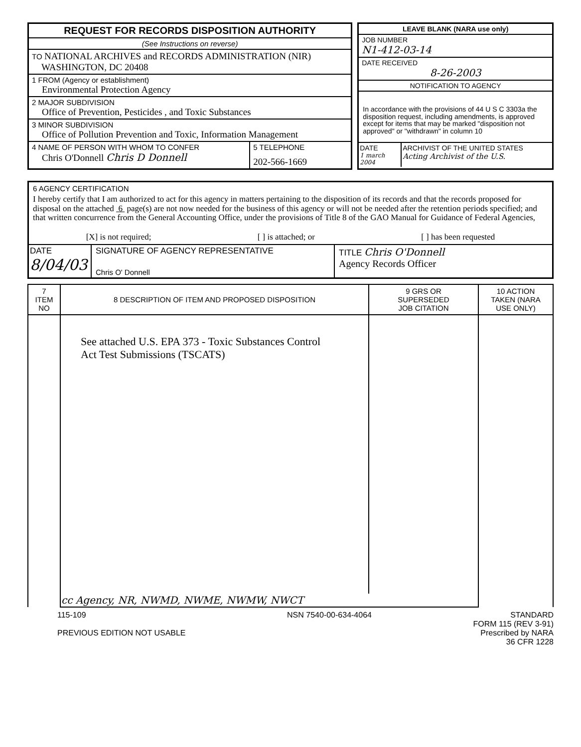REQUEST FOR RECORDS DISPOSITION AUTHORITY
(See Instructions on reverse)
TO NATIONAL ARCHIVES and RECORDS ADMINISTRATION (NIR)
WASHINGTON, DC 20408
1 FROM (Agency or establishment)
Environmental Protection Agency
2 MAJOR SUBDIVISION
Office of Prevention, Pesticides , and Toxic Substances
3 MINOR SUBDIVISION
Office of Pollution Prevention and Toxic, Information Management
4 NAME OF PERSON WITH WHOM TO CONFER
Chris O'Donnell Chris D Donnell
5 TELEPHONE
202-566-1669
LEAVE BLANK (NARA use only)
JOB NUMBER
N1-412-03-14
DATE RECEIVED
8-26-2003
NOTIFICATION TO AGENCY
In accordance with the provisions of 44 U S C 3303a the disposition request, including amendments, is approved except for items that may be marked "disposition not approved" or "withdrawn" in column 10
DATE
1 march 2004
ARCHIVIST OF THE UNITED STATES
Acting Archivist of the U.S.
6 AGENCY CERTIFICATION
I hereby certify that I am authorized to act for this agency in matters pertaining to the disposition of its records and that the records proposed for disposal on the attached 6 page(s) are not now needed for the business of this agency or will not be needed after the retention periods specified; and that written concurrence from the General Accounting Office, under the provisions of Title 8 of the GAO Manual for Guidance of Federal Agencies,
[X] is not required; [ ] is attached; or [ ] has been requested
DATE
8/04/03
SIGNATURE OF AGENCY REPRESENTATIVE
Chris O' Donnell
TITLE Chris O'Donnell
Agency Records Officer
| 7 ITEM NO | 8 DESCRIPTION OF ITEM AND PROPOSED DISPOSITION | 9 GRS OR SUPERSEDED JOB CITATION | 10 ACTION TAKEN (NARA USE ONLY) |
| --- | --- | --- | --- |
| | See attached U.S. EPA 373 - Toxic Substances Control Act Test Submissions (TSCATS) | | |
| | cc Agency, NR, NWMD, NWME, NWMW, NWCT | | |
115-109
PREVIOUS EDITION NOT USABLE
NSN 7540-00-634-4064 STANDARD
FORM 115 (REV 3-91)
Prescribed by NARA
36 CFR 1228